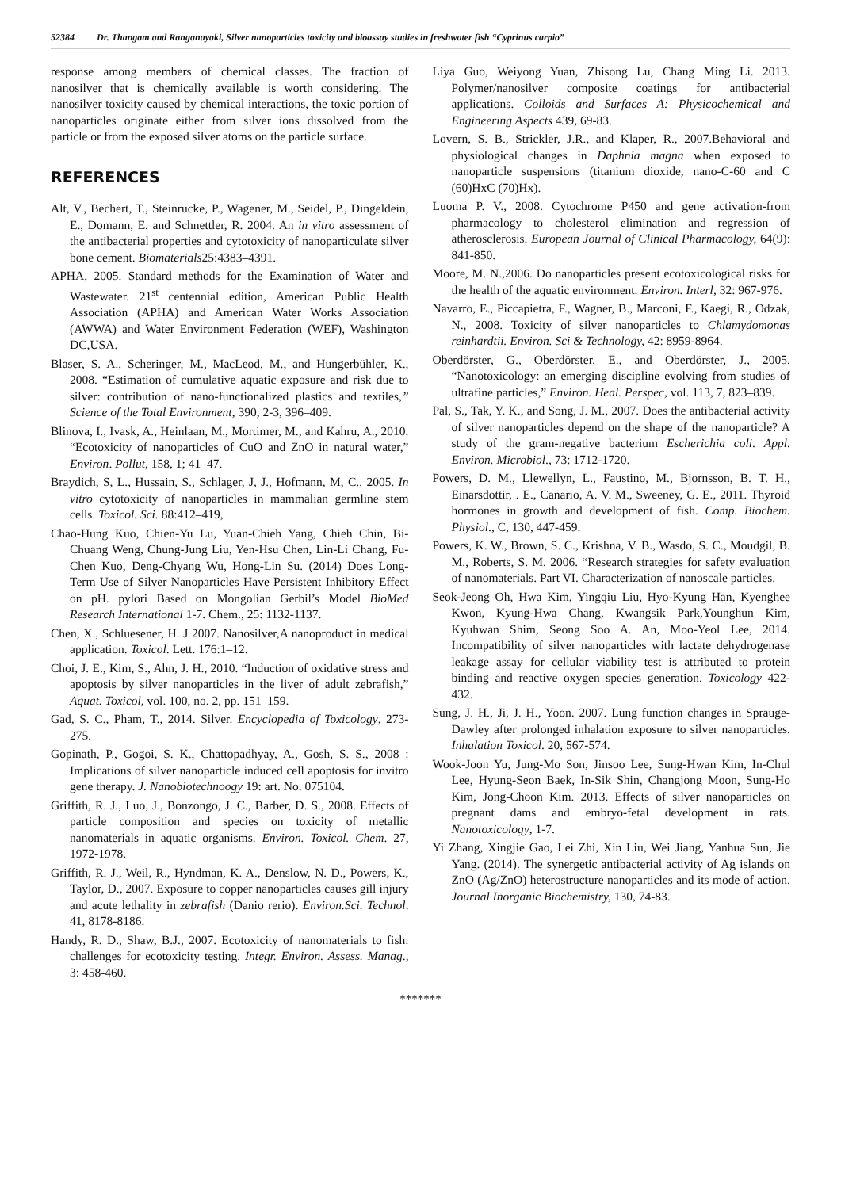52384 Dr. Thangam and Ranganayaki, Silver nanoparticles toxicity and bioassay studies in freshwater fish “Cyprinus carpio”
response among members of chemical classes. The fraction of nanosilver that is chemically available is worth considering. The nanosilver toxicity caused by chemical interactions, the toxic portion of nanoparticles originate either from silver ions dissolved from the particle or from the exposed silver atoms on the particle surface.
REFERENCES
Alt, V., Bechert, T., Steinrucke, P., Wagener, M., Seidel, P., Dingeldein, E., Domann, E. and Schnettler, R. 2004. An in vitro assessment of the antibacterial properties and cytotoxicity of nanoparticulate silver bone cement. Biomaterials25:4383–4391.
APHA, 2005. Standard methods for the Examination of Water and Wastewater. 21<sup>st</sup> centennial edition, American Public Health Association (APHA) and American Water Works Association (AWWA) and Water Environment Federation (WEF), Washington DC,USA.
Blaser, S. A., Scheringer, M., MacLeod, M., and Hungerbühler, K., 2008. “Estimation of cumulative aquatic exposure and risk due to silver: contribution of nano-functionalized plastics and textiles,” Science of the Total Environment, 390, 2-3, 396–409.
Blinova, I., Ivask, A., Heinlaan, M., Mortimer, M., and Kahru, A., 2010. “Ecotoxicity of nanoparticles of CuO and ZnO in natural water,” Environ. Pollut, 158, 1; 41–47.
Braydich, S, L., Hussain, S., Schlager, J, J., Hofmann, M, C., 2005. In vitro cytotoxicity of nanoparticles in mammalian germline stem cells. Toxicol. Sci. 88:412–419,
Chao-Hung Kuo, Chien-Yu Lu, Yuan-Chieh Yang, Chieh Chin, Bi-Chuang Weng, Chung-Jung Liu, Yen-Hsu Chen, Lin-Li Chang, Fu-Chen Kuo, Deng-Chyang Wu, Hong-Lin Su. (2014) Does Long-Term Use of Silver Nanoparticles Have Persistent Inhibitory Effect on pH. pylori Based on Mongolian Gerbil’s Model BioMed Research International 1-7. Chem., 25: 1132-1137.
Chen, X., Schluesener, H. J 2007. Nanosilver,A nanoproduct in medical application. Toxicol. Lett. 176:1–12.
Choi, J. E., Kim, S., Ahn, J. H., 2010. “Induction of oxidative stress and apoptosis by silver nanoparticles in the liver of adult zebrafish,” Aquat. Toxicol, vol. 100, no. 2, pp. 151–159.
Gad, S. C., Pham, T., 2014. Silver. Encyclopedia of Toxicology, 273-275.
Gopinath, P., Gogoi, S. K., Chattopadhyay, A., Gosh, S. S., 2008 : Implications of silver nanoparticle induced cell apoptosis for invitro gene therapy. J. Nanobiotechnoogy 19: art. No. 075104.
Griffith, R. J., Luo, J., Bonzongo, J. C., Barber, D. S., 2008. Effects of particle composition and species on toxicity of metallic nanomaterials in aquatic organisms. Environ. Toxicol. Chem. 27, 1972-1978.
Griffith, R. J., Weil, R., Hyndman, K. A., Denslow, N. D., Powers, K., Taylor, D., 2007. Exposure to copper nanoparticles causes gill injury and acute lethality in zebrafish (Danio rerio). Environ.Sci. Technol. 41, 8178-8186.
Handy, R. D., Shaw, B.J., 2007. Ecotoxicity of nanomaterials to fish: challenges for ecotoxicity testing. Integr. Environ. Assess. Manag., 3: 458-460.
Liya Guo, Weiyong Yuan, Zhisong Lu, Chang Ming Li. 2013. Polymer/nanosilver composite coatings for antibacterial applications. Colloids and Surfaces A: Physicochemical and Engineering Aspects 439, 69-83.
Lovern, S. B., Strickler, J.R., and Klaper, R., 2007.Behavioral and physiological changes in Daphnia magna when exposed to nanoparticle suspensions (titanium dioxide, nano-C-60 and C (60)HxC (70)Hx).
Luoma P. V., 2008. Cytochrome P450 and gene activation-from pharmacology to cholesterol elimination and regression of atherosclerosis. European Journal of Clinical Pharmacology, 64(9): 841-850.
Moore, M. N.,2006. Do nanoparticles present ecotoxicological risks for the health of the aquatic environment. Environ. Interl, 32: 967-976.
Navarro, E., Piccapietra, F., Wagner, B., Marconi, F., Kaegi, R., Odzak, N., 2008. Toxicity of silver nanoparticles to Chlamydomonas reinhardtii. Environ. Sci & Technology, 42: 8959-8964.
Oberdörster, G., Oberdörster, E., and Oberdörster, J., 2005. “Nanotoxicology: an emerging discipline evolving from studies of ultrafine particles,” Environ. Heal. Perspec, vol. 113, 7, 823–839.
Pal, S., Tak, Y. K., and Song, J. M., 2007. Does the antibacterial activity of silver nanoparticles depend on the shape of the nanoparticle? A study of the gram-negative bacterium Escherichia coli. Appl. Environ. Microbiol., 73: 1712-1720.
Powers, D. M., Llewellyn, L., Faustino, M., Bjornsson, B. T. H., Einarsdottir, . E., Canario, A. V. M., Sweeney, G. E., 2011. Thyroid hormones in growth and development of fish. Comp. Biochem. Physiol., C, 130, 447-459.
Powers, K. W., Brown, S. C., Krishna, V. B., Wasdo, S. C., Moudgil, B. M., Roberts, S. M. 2006. “Research strategies for safety evaluation of nanomaterials. Part VI. Characterization of nanoscale particles.
Seok-Jeong Oh, Hwa Kim, Yingqiu Liu, Hyo-Kyung Han, Kyenghee Kwon, Kyung-Hwa Chang, Kwangsik Park,Younghun Kim, Kyuhwan Shim, Seong Soo A. An, Moo-Yeol Lee, 2014. Incompatibility of silver nanoparticles with lactate dehydrogenase leakage assay for cellular viability test is attributed to protein binding and reactive oxygen species generation. Toxicology 422-432.
Sung, J. H., Ji, J. H., Yoon. 2007. Lung function changes in Sprauge-Dawley after prolonged inhalation exposure to silver nanoparticles. Inhalation Toxicol. 20, 567-574.
Wook-Joon Yu, Jung-Mo Son, Jinsoo Lee, Sung-Hwan Kim, In-Chul Lee, Hyung-Seon Baek, In-Sik Shin, Changjong Moon, Sung-Ho Kim, Jong-Choon Kim. 2013. Effects of silver nanoparticles on pregnant dams and embryo-fetal development in rats. Nanotoxicology, 1-7.
Yi Zhang, Xingjie Gao, Lei Zhi, Xin Liu, Wei Jiang, Yanhua Sun, Jie Yang. (2014). The synergetic antibacterial activity of Ag islands on ZnO (Ag/ZnO) heterostructure nanoparticles and its mode of action. Journal Inorganic Biochemistry, 130, 74-83.
*******